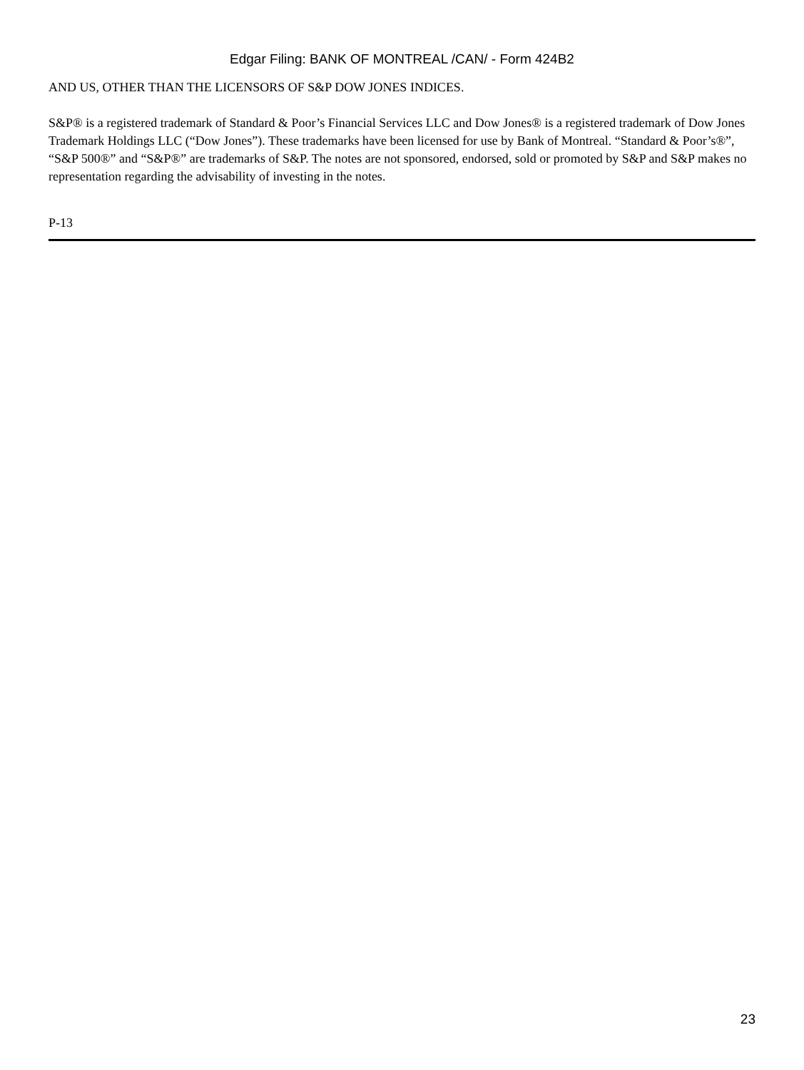Edgar Filing: BANK OF MONTREAL /CAN/ - Form 424B2
AND US, OTHER THAN THE LICENSORS OF S&P DOW JONES INDICES.
S&P® is a registered trademark of Standard & Poor’s Financial Services LLC and Dow Jones® is a registered trademark of Dow Jones Trademark Holdings LLC (“Dow Jones”). These trademarks have been licensed for use by Bank of Montreal. “Standard & Poor’s®”, “S&P 500®” and “S&P®” are trademarks of S&P. The notes are not sponsored, endorsed, sold or promoted by S&P and S&P makes no representation regarding the advisability of investing in the notes.
P-13
23